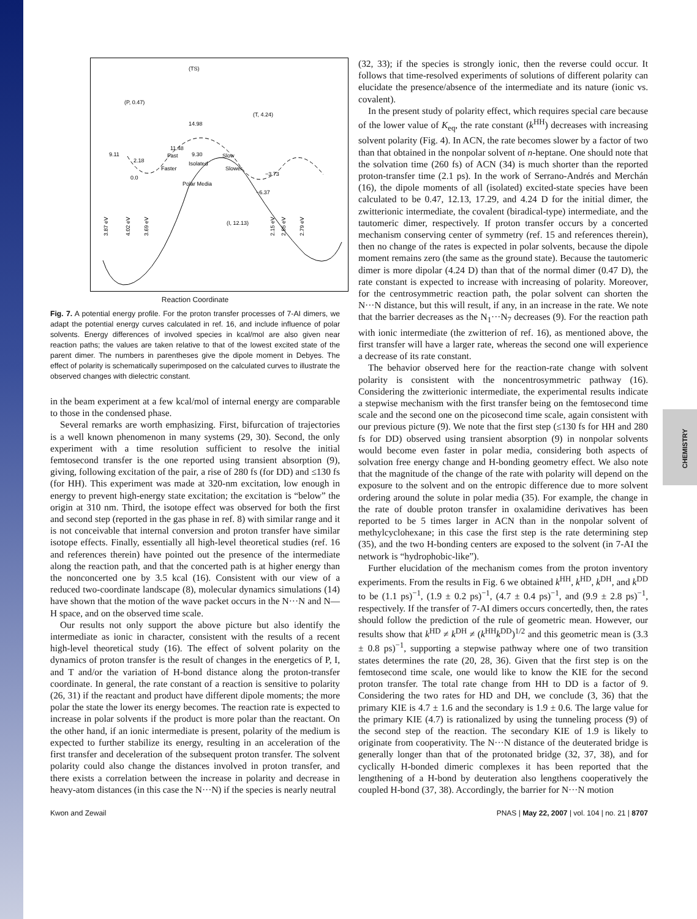CHEMISTRY
(TS)
(P, 0.47)
(T, 4.24)
14.98
11.48
9.30
9.11
2.18
Isolated
Fast
Slow
Faster
Slower
0.0
−3.73
−6.37
Polar Media
(I, 12.13)
3.87 eV
4.02 eV
3.69 eV
2.15 eV
2.85 eV
2.79 eV
Reaction Coordinate
Fig. 7. A potential energy profile. For the proton transfer processes of 7-AI dimers, we adapt the potential energy curves calculated in ref. 16, and include influence of polar solvents. Energy differences of involved species in kcal/mol are also given near reaction paths; the values are taken relative to that of the lowest excited state of the parent dimer. The numbers in parentheses give the dipole moment in Debyes. The effect of polarity is schematically superimposed on the calculated curves to illustrate the observed changes with dielectric constant.
in the beam experiment at a few kcal/mol of internal energy are comparable to those in the condensed phase.
Several remarks are worth emphasizing. First, bifurcation of trajectories is a well known phenomenon in many systems (29, 30). Second, the only experiment with a time resolution sufficient to resolve the initial femtosecond transfer is the one reported using transient absorption (9), giving, following excitation of the pair, a rise of 280 fs (for DD) and ≤130 fs (for HH). This experiment was made at 320-nm excitation, low enough in energy to prevent high-energy state excitation; the excitation is “below” the origin at 310 nm. Third, the isotope effect was observed for both the first and second step (reported in the gas phase in ref. 8) with similar range and it is not conceivable that internal conversion and proton transfer have similar isotope effects. Finally, essentially all high-level theoretical studies (ref. 16 and references therein) have pointed out the presence of the intermediate along the reaction path, and that the concerted path is at higher energy than the nonconcerted one by 3.5 kcal (16). Consistent with our view of a reduced two-coordinate landscape (8), molecular dynamics simulations (14) have shown that the motion of the wave packet occurs in the N···N and N—H space, and on the observed time scale.
Our results not only support the above picture but also identify the intermediate as ionic in character, consistent with the results of a recent high-level theoretical study (16). The effect of solvent polarity on the dynamics of proton transfer is the result of changes in the energetics of P, I, and T and/or the variation of H-bond distance along the proton-transfer coordinate. In general, the rate constant of a reaction is sensitive to polarity (26, 31) if the reactant and product have different dipole moments; the more polar the state the lower its energy becomes. The reaction rate is expected to increase in polar solvents if the product is more polar than the reactant. On the other hand, if an ionic intermediate is present, polarity of the medium is expected to further stabilize its energy, resulting in an acceleration of the first transfer and deceleration of the subsequent proton transfer. The solvent polarity could also change the distances involved in proton transfer, and there exists a correlation between the increase in polarity and decrease in heavy-atom distances (in this case the N···N) if the species is nearly neutral
(32, 33); if the species is strongly ionic, then the reverse could occur. It follows that time-resolved experiments of solutions of different polarity can elucidate the presence/absence of the intermediate and its nature (ionic vs. covalent).
In the present study of polarity effect, which requires special care because of the lower value of K<sub>eq</sub>, the rate constant (k<sup>HH</sup>) decreases with increasing solvent polarity (Fig. 4). In ACN, the rate becomes slower by a factor of two than that obtained in the nonpolar solvent of n-heptane. One should note that the solvation time (260 fs) of ACN (34) is much shorter than the reported proton-transfer time (2.1 ps). In the work of Serrano-Andrés and Merchán (16), the dipole moments of all (isolated) excited-state species have been calculated to be 0.47, 12.13, 17.29, and 4.24 D for the initial dimer, the zwitterionic intermediate, the covalent (biradical-type) intermediate, and the tautomeric dimer, respectively. If proton transfer occurs by a concerted mechanism conserving center of symmetry (ref. 15 and references therein), then no change of the rates is expected in polar solvents, because the dipole moment remains zero (the same as the ground state). Because the tautomeric dimer is more dipolar (4.24 D) than that of the normal dimer (0.47 D), the rate constant is expected to increase with increasing of polarity. Moreover, for the centrosymmetric reaction path, the polar solvent can shorten the N···N distance, but this will result, if any, in an increase in the rate. We note that the barrier decreases as the N<sub>1</sub>···N<sub>7</sub> decreases (9). For the reaction path with ionic intermediate (the zwitterion of ref. 16), as mentioned above, the first transfer will have a larger rate, whereas the second one will experience a decrease of its rate constant.
The behavior observed here for the reaction-rate change with solvent polarity is consistent with the noncentrosymmetric pathway (16). Considering the zwitterionic intermediate, the experimental results indicate a stepwise mechanism with the first transfer being on the femtosecond time scale and the second one on the picosecond time scale, again consistent with our previous picture (9). We note that the first step (≤130 fs for HH and 280 fs for DD) observed using transient absorption (9) in nonpolar solvents would become even faster in polar media, considering both aspects of solvation free energy change and H-bonding geometry effect. We also note that the magnitude of the change of the rate with polarity will depend on the exposure to the solvent and on the entropic difference due to more solvent ordering around the solute in polar media (35). For example, the change in the rate of double proton transfer in oxalamidine derivatives has been reported to be 5 times larger in ACN than in the nonpolar solvent of methylcyclohexane; in this case the first step is the rate determining step (35), and the two H-bonding centers are exposed to the solvent (in 7-AI the network is “hydrophobic-like”).
Further elucidation of the mechanism comes from the proton inventory experiments. From the results in Fig. 6 we obtained k<sup>HH</sup>, k<sup>HD</sup>, k<sup>DH</sup>, and k<sup>DD</sup> to be (1.1 ps)<sup>−1</sup>, (1.9 ± 0.2 ps)<sup>−1</sup>, (4.7 ± 0.4 ps)<sup>−1</sup>, and (9.9 ± 2.8 ps)<sup>−1</sup>, respectively. If the transfer of 7-AI dimers occurs concertedly, then, the rates should follow the prediction of the rule of geometric mean. However, our results show that k<sup>HD</sup> ≠ k<sup>DH</sup> ≠ (k<sup>HH</sup>k<sup>DD</sup>)<sup>1/2</sup> and this geometric mean is (3.3 ± 0.8 ps)<sup>−1</sup>, supporting a stepwise pathway where one of two transition states determines the rate (20, 28, 36). Given that the first step is on the femtosecond time scale, one would like to know the KIE for the second proton transfer. The total rate change from HH to DD is a factor of 9. Considering the two rates for HD and DH, we conclude (3, 36) that the primary KIE is 4.7 ± 1.6 and the secondary is 1.9 ± 0.6. The large value for the primary KIE (4.7) is rationalized by using the tunneling process (9) of the second step of the reaction. The secondary KIE of 1.9 is likely to originate from cooperativity. The N···N distance of the deuterated bridge is generally longer than that of the protonated bridge (32, 37, 38), and for cyclically H-bonded dimeric complexes it has been reported that the lengthening of a H-bond by deuteration also lengthens cooperatively the coupled H-bond (37, 38). Accordingly, the barrier for N···N motion
Kwon and Zewail PNAS | May 22, 2007 | vol. 104 | no. 21 | 8707